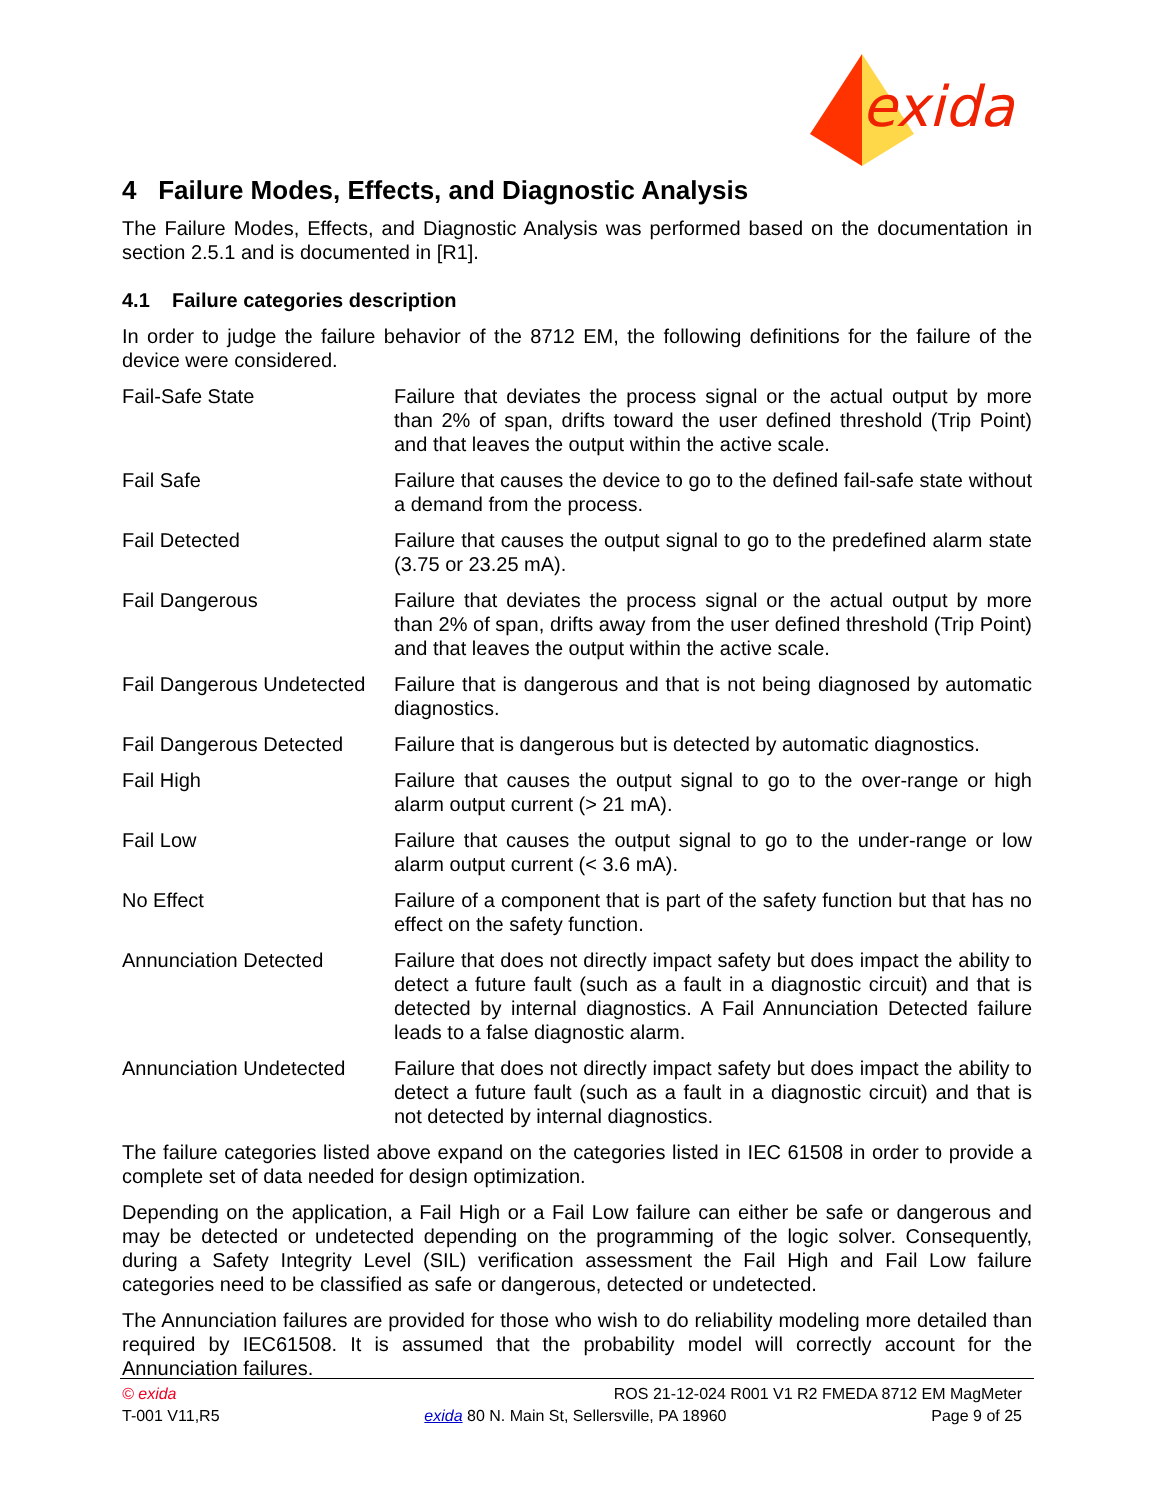exida
4 Failure Modes, Effects, and Diagnostic Analysis
The Failure Modes, Effects, and Diagnostic Analysis was performed based on the documentation in section 2.5.1 and is documented in [R1].
4.1 Failure categories description
In order to judge the failure behavior of the 8712 EM, the following definitions for the failure of the device were considered.
Fail-Safe State Failure that deviates the process signal or the actual output by more than 2% of span, drifts toward the user defined threshold (Trip Point) and that leaves the output within the active scale.
Fail Safe Failure that causes the device to go to the defined fail-safe state without a demand from the process.
Fail Detected Failure that causes the output signal to go to the predefined alarm state (3.75 or 23.25 mA).
Fail Dangerous Failure that deviates the process signal or the actual output by more than 2% of span, drifts away from the user defined threshold (Trip Point) and that leaves the output within the active scale.
Fail Dangerous Undetected
Failure that is dangerous and that is not being diagnosed by automatic diagnostics.
Fail Dangerous Detected
Failure that is dangerous but is detected by automatic diagnostics.
Fail High Failure that causes the output signal to go to the over-range or high alarm output current (> 21 mA).
Fail Low Failure that causes the output signal to go to the under-range or low alarm output current (< 3.6 mA).
No Effect Failure of a component that is part of the safety function but that has no effect on the safety function.
Annunciation Detected Failure that does not directly impact safety but does impact the ability to detect a future fault (such as a fault in a diagnostic circuit) and that is detected by internal diagnostics. A Fail Annunciation Detected failure leads to a false diagnostic alarm.
Annunciation Undetected
Failure that does not directly impact safety but does impact the ability to detect a future fault (such as a fault in a diagnostic circuit) and that is not detected by internal diagnostics.
The failure categories listed above expand on the categories listed in IEC 61508 in order to provide a complete set of data needed for design optimization.
Depending on the application, a Fail High or a Fail Low failure can either be safe or dangerous and may be detected or undetected depending on the programming of the logic solver. Consequently, during a Safety Integrity Level (SIL) verification assessment the Fail High and Fail Low failure categories need to be classified as safe or dangerous, detected or undetected.
The Annunciation failures are provided for those who wish to do reliability modeling more detailed than required by IEC61508. It is assumed that the probability model will correctly account for the Annunciation failures.
© exida ROS 21-12-024 R001 V1 R2 FMEDA 8712 EM MagMeter
T-001 V11,R5 exida 80 N. Main St, Sellersville, PA 18960 Page 9 of 25